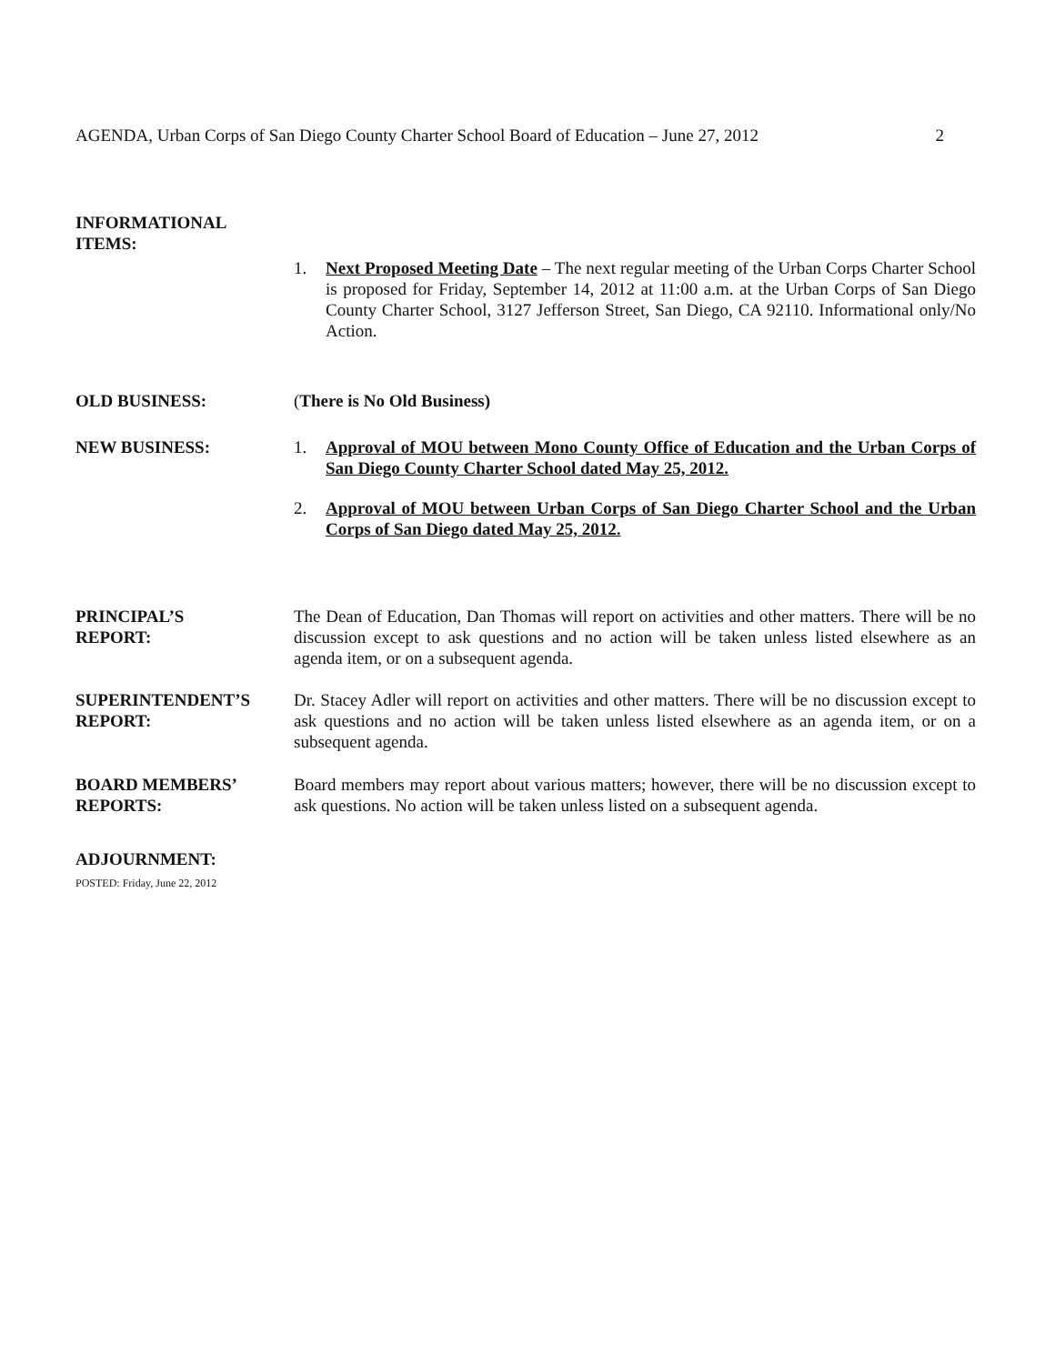AGENDA, Urban Corps of San Diego County Charter School Board of Education – June 27, 2012 2
INFORMATIONAL
ITEMS:
1. Next Proposed Meeting Date – The next regular meeting of the Urban Corps Charter School is proposed for Friday, September 14, 2012 at 11:00 a.m. at the Urban Corps of San Diego County Charter School, 3127 Jefferson Street, San Diego, CA 92110. Informational only/No Action.
OLD BUSINESS: (There is No Old Business)
NEW BUSINESS: 1. Approval of MOU between Mono County Office of Education and the Urban Corps of San Diego County Charter School dated May 25, 2012.
2. Approval of MOU between Urban Corps of San Diego Charter School and the Urban Corps of San Diego dated May 25, 2012.
PRINCIPAL’S
REPORT:
The Dean of Education, Dan Thomas will report on activities and other matters. There will be no discussion except to ask questions and no action will be taken unless listed elsewhere as an agenda item, or on a subsequent agenda.
SUPERINTENDENT’S
REPORT:
Dr. Stacey Adler will report on activities and other matters. There will be no discussion except to ask questions and no action will be taken unless listed elsewhere as an agenda item, or on a subsequent agenda.
BOARD MEMBERS’
REPORTS:
Board members may report about various matters; however, there will be no discussion except to ask questions. No action will be taken unless listed on a subsequent agenda.
ADJOURNMENT:
POSTED: Friday, June 22, 2012